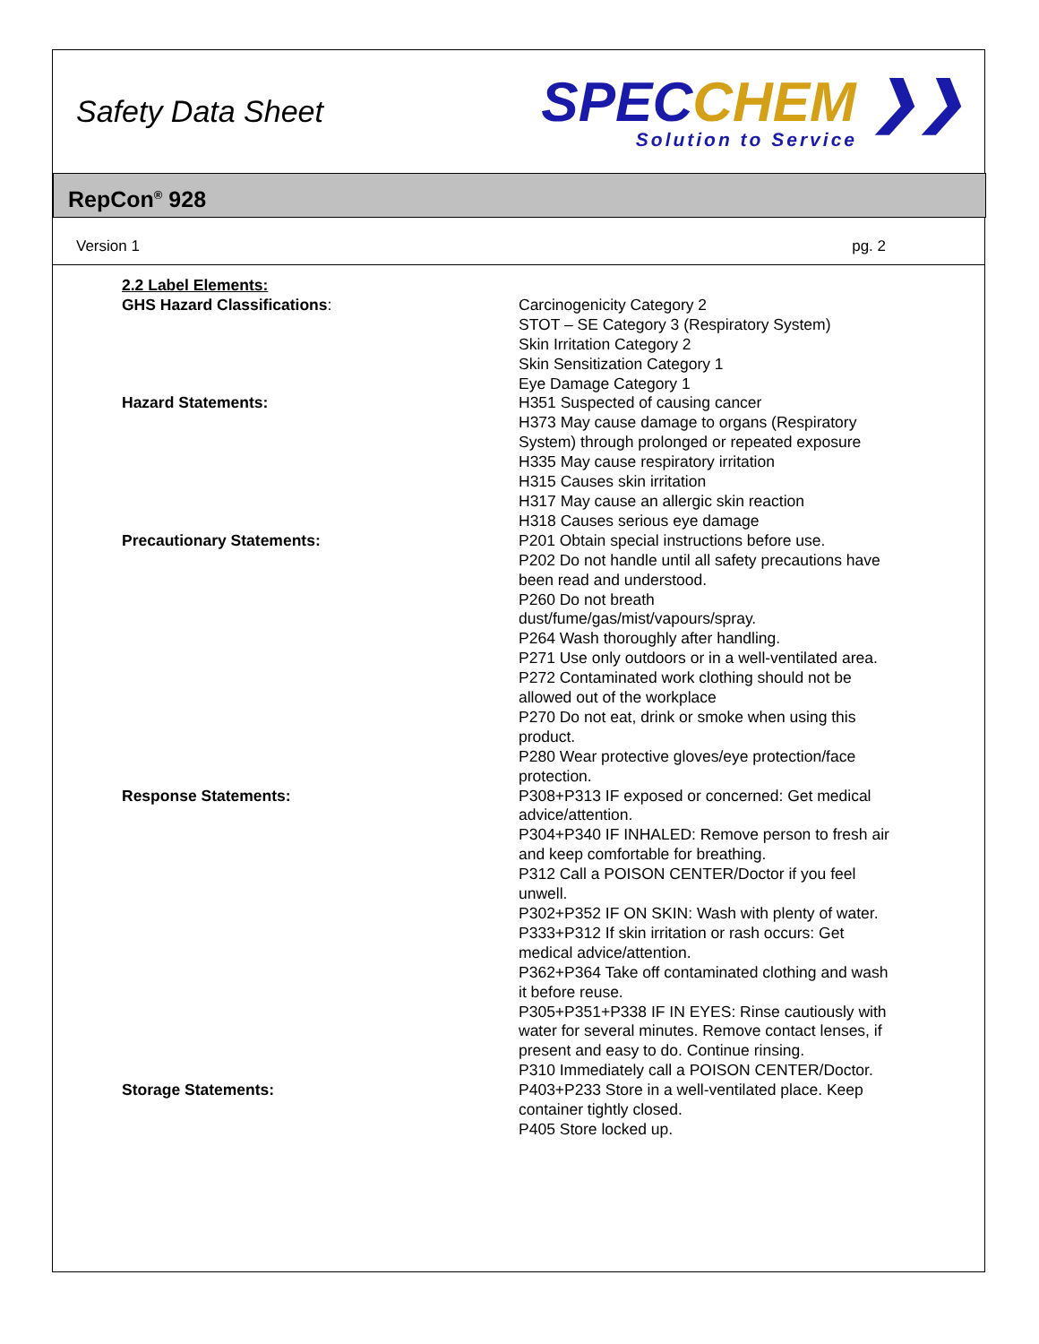Safety Data Sheet
SPECCHEM ❯❯
Solution to Service
RepCon<sup>®</sup> 928
Version 1 pg. 2
2.2 Label Elements:
GHS Hazard Classifications:
Carcinogenicity Category 2
STOT – SE Category 3 (Respiratory System)
Skin Irritation Category 2
Skin Sensitization Category 1
Eye Damage Category 1
Hazard Statements: H351 Suspected of causing cancer
H373 May cause damage to organs (Respiratory System) through prolonged or repeated exposure
H335 May cause respiratory irritation
H315 Causes skin irritation
H317 May cause an allergic skin reaction
H318 Causes serious eye damage
Precautionary Statements: P201 Obtain special instructions before use.
P202 Do not handle until all safety precautions have been read and understood.
P260 Do not breath dust/fume/gas/mist/vapours/spray.
P264 Wash thoroughly after handling.
P271 Use only outdoors or in a well-ventilated area.
P272 Contaminated work clothing should not be allowed out of the workplace
P270 Do not eat, drink or smoke when using this product.
P280 Wear protective gloves/eye protection/face protection.
Response Statements: P308+P313 IF exposed or concerned: Get medical advice/attention.
P304+P340 IF INHALED: Remove person to fresh air and keep comfortable for breathing.
P312 Call a POISON CENTER/Doctor if you feel unwell.
P302+P352 IF ON SKIN: Wash with plenty of water.
P333+P312 If skin irritation or rash occurs: Get medical advice/attention.
P362+P364 Take off contaminated clothing and wash it before reuse.
P305+P351+P338 IF IN EYES: Rinse cautiously with water for several minutes. Remove contact lenses, if present and easy to do. Continue rinsing.
P310 Immediately call a POISON CENTER/Doctor.
Storage Statements: P403+P233 Store in a well-ventilated place. Keep container tightly closed.
P405 Store locked up.